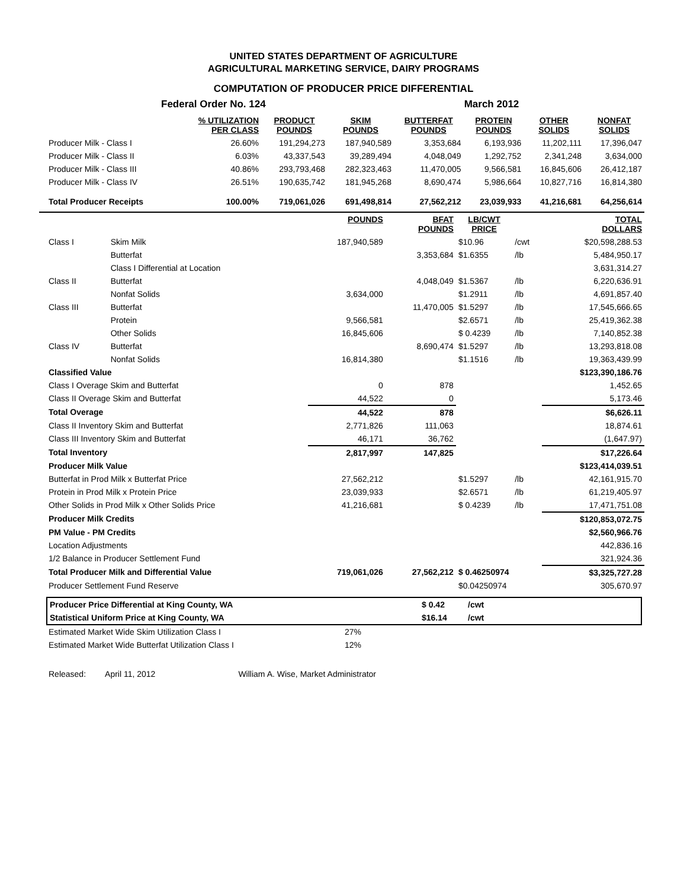UNITED STATES DEPARTMENT OF AGRICULTURE
AGRICULTURAL MARKETING SERVICE, DAIRY PROGRAMS
COMPUTATION OF PRODUCER PRICE DIFFERENTIAL
Federal Order No. 124 March 2012
| | % UTILIZATION PER CLASS | PRODUCT POUNDS | SKIM POUNDS | BUTTERFAT POUNDS | PROTEIN POUNDS | OTHER SOLIDS | NONFAT SOLIDS |
| Producer Milk - Class I | 26.60% | 191,294,273 | 187,940,589 | 3,353,684 | 6,193,936 | 11,202,111 | 17,396,047 |
| Producer Milk - Class II | 6.03% | 43,337,543 | 39,289,494 | 4,048,049 | 1,292,752 | 2,341,248 | 3,634,000 |
| Producer Milk - Class III | 40.86% | 293,793,468 | 282,323,463 | 11,470,005 | 9,566,581 | 16,845,606 | 26,412,187 |
| Producer Milk - Class IV | 26.51% | 190,635,742 | 181,945,268 | 8,690,474 | 5,986,664 | 10,827,716 | 16,814,380 |
| Total Producer Receipts | 100.00% | 719,061,026 | 691,498,814 | 27,562,212 | 23,039,933 | 41,216,681 | 64,256,614 |
| | | POUNDS | BFAT POUNDS | LB/CWT PRICE | | TOTAL DOLLARS |
| Class I | Skim Milk | 187,940,589 | | $10.96 | /cwt | $20,598,288.53 |
| | Butterfat | | 3,353,684 | $1.6355 | /lb | 5,484,950.17 |
| | Class I Differential at Location | | | | | 3,631,314.27 |
| Class II | Butterfat | | 4,048,049 | $1.5367 | /lb | 6,220,636.91 |
| | Nonfat Solids | 3,634,000 | | $1.2911 | /lb | 4,691,857.40 |
| Class III | Butterfat | | 11,470,005 | $1.5297 | /lb | 17,545,666.65 |
| | Protein | 9,566,581 | | $2.6571 | /lb | 25,419,362.38 |
| | Other Solids | 16,845,606 | | $ 0.4239 | /lb | 7,140,852.38 |
| Class IV | Butterfat | | 8,690,474 | $1.5297 | /lb | 13,293,818.08 |
| | Nonfat Solids | 16,814,380 | | $1.1516 | /lb | 19,363,439.99 |
| Classified Value | | | | | | $123,390,186.76 |
| Class I Overage Skim and Butterfat | | 0 | 878 | | | 1,452.65 |
| Class II Overage Skim and Butterfat | | 44,522 | 0 | | | 5,173.46 |
| Total Overage | | 44,522 | 878 | | | $6,626.11 |
| Class II Inventory Skim and Butterfat | | 2,771,826 | 111,063 | | | 18,874.61 |
| Class III Inventory Skim and Butterfat | | 46,171 | 36,762 | | | (1,647.97) |
| Total Inventory | | 2,817,997 | 147,825 | | | $17,226.64 |
| Producer Milk Value | | | | | | $123,414,039.51 |
| Butterfat in Prod Milk x Butterfat Price | | 27,562,212 | | $1.5297 | /lb | 42,161,915.70 |
| Protein in Prod Milk x Protein Price | | 23,039,933 | | $2.6571 | /lb | 61,219,405.97 |
| Other Solids in Prod Milk x Other Solids Price | | 41,216,681 | | $ 0.4239 | /lb | 17,471,751.08 |
| Producer Milk Credits | | | | | | $120,853,072.75 |
| PM Value - PM Credits | | | | | | $2,560,966.76 |
| Location Adjustments | | | | | | 442,836.16 |
| 1/2 Balance in Producer Settlement Fund | | | | | | 321,924.36 |
| Total Producer Milk and Differential Value | | 719,061,026 | 27,562,212 | $ 0.46250974 | | $3,325,727.28 |
| Producer Settlement Fund Reserve | | | | $0.04250974 | | 305,670.97 |
| Producer Price Differential at King County, WA | $ 0.42 | /cwt |
| Statistical Uniform Price at King County, WA | $16.14 | /cwt |
| Estimated Market Wide Skim Utilization Class I | 27% | |
| Estimated Market Wide Butterfat Utilization Class I | 12% | |
Released: April 11, 2012 William A. Wise, Market Administrator